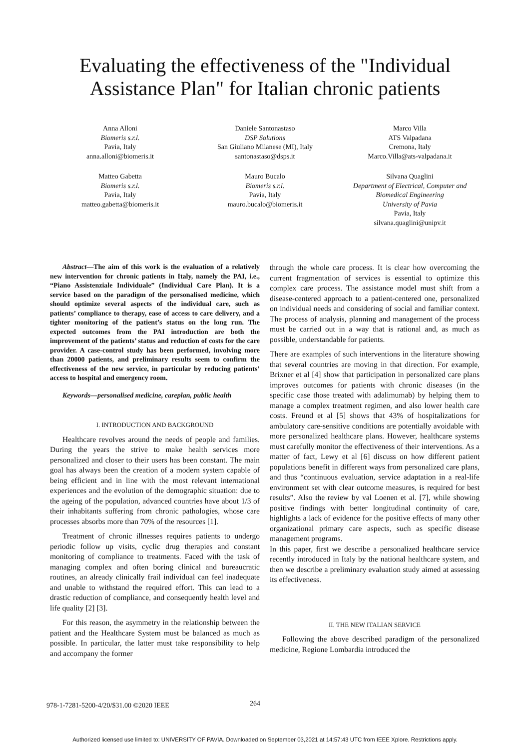Evaluating the effectiveness of the "Individual
Assistance Plan" for Italian chronic patients
Anna Alloni
Biomeris s.r.l.
Pavia, Italy
anna.alloni@biomeris.it
Daniele Santonastaso
DSP Solutions
San Giuliano Milanese (MI), Italy
santonastaso@dsps.it
Marco Villa
ATS Valpadana
Cremona, Italy
Marco.Villa@ats-valpadana.it
Matteo Gabetta
Biomeris s.r.l.
Pavia, Italy
matteo.gabetta@biomeris.it
Mauro Bucalo
Biomeris s.r.l.
Pavia, Italy
mauro.bucalo@biomeris.it
Silvana Quaglini
Department of Electrical, Computer and Biomedical Engineering
University of Pavia
Pavia, Italy
silvana.quaglini@unipv.it
Abstract—The aim of this work is the evaluation of a relatively new intervention for chronic patients in Italy, namely the PAI, i.e., “Piano Assistenziale Individuale” (Individual Care Plan). It is a service based on the paradigm of the personalised medicine, which should optimize several aspects of the individual care, such as patients’ compliance to therapy, ease of access to care delivery, and a tighter monitoring of the patient’s status on the long run. The expected outcomes from the PAI introduction are both the improvement of the patients’ status and reduction of costs for the care provider. A case-control study has been performed, involving more than 20000 patients, and preliminary results seem to confirm the effectiveness of the new service, in particular by reducing patients’ access to hospital and emergency room.
Keywords—personalised medicine, careplan, public health
I. INTRODUCTION AND BACKGROUND
Healthcare revolves around the needs of people and families. During the years the strive to make health services more personalized and closer to their users has been constant. The main goal has always been the creation of a modern system capable of being efficient and in line with the most relevant international experiences and the evolution of the demographic situation: due to the ageing of the population, advanced countries have about 1/3 of their inhabitants suffering from chronic pathologies, whose care processes absorbs more than 70% of the resources [1].
Treatment of chronic illnesses requires patients to undergo periodic follow up visits, cyclic drug therapies and constant monitoring of compliance to treatments. Faced with the task of managing complex and often boring clinical and bureaucratic routines, an already clinically frail individual can feel inadequate and unable to withstand the required effort. This can lead to a drastic reduction of compliance, and consequently health level and life quality [2] [3].
For this reason, the asymmetry in the relationship between the patient and the Healthcare System must be balanced as much as possible. In particular, the latter must take responsibility to help and accompany the former
through the whole care process. It is clear how overcoming the current fragmentation of services is essential to optimize this complex care process. The assistance model must shift from a disease-centered approach to a patient-centered one, personalized on individual needs and considering of social and familiar context. The process of analysis, planning and management of the process must be carried out in a way that is rational and, as much as possible, understandable for patients.
There are examples of such interventions in the literature showing that several countries are moving in that direction. For example, Brixner et al [4] show that participation in personalized care plans improves outcomes for patients with chronic diseases (in the specific case those treated with adalimumab) by helping them to manage a complex treatment regimen, and also lower health care costs. Freund et al [5] shows that 43% of hospitalizations for ambulatory care-sensitive conditions are potentially avoidable with more personalized healthcare plans. However, healthcare systems must carefully monitor the effectiveness of their interventions. As a matter of fact, Lewy et al [6] discuss on how different patient populations benefit in different ways from personalized care plans, and thus “continuous evaluation, service adaptation in a real-life environment set with clear outcome measures, is required for best results”. Also the review by val Loenen et al. [7], while showing positive findings with better longitudinal continuity of care, highlights a lack of evidence for the positive effects of many other organizational primary care aspects, such as specific disease management programs.
In this paper, first we describe a personalized healthcare service recently introduced in Italy by the national healthcare system, and then we describe a preliminary evaluation study aimed at assessing its effectiveness.
II. THE NEW ITALIAN SERVICE
Following the above described paradigm of the personalized medicine, Regione Lombardia introduced the
978-1-7281-5200-4/20/$31.00 ©2020 IEEE
264
Authorized licensed use limited to: UNIVERSITY OF PAVIA. Downloaded on September 03,2021 at 14:57:43 UTC from IEEE Xplore. Restrictions apply.